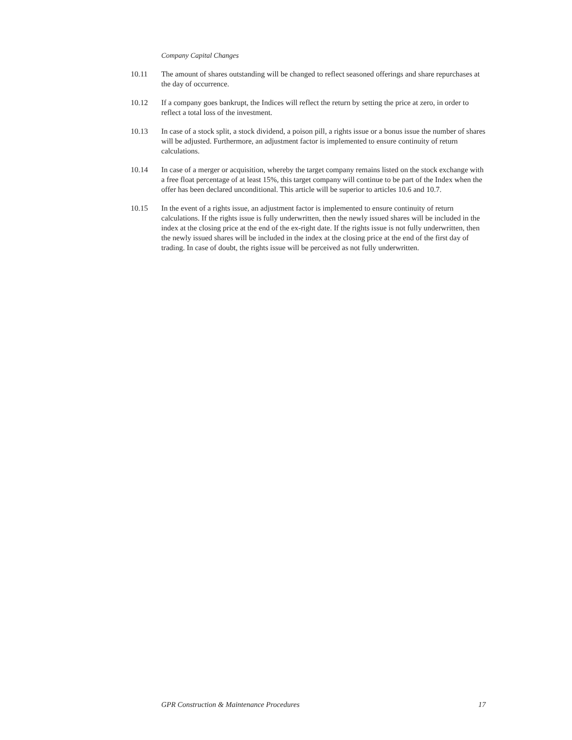Company Capital Changes
10.11 The amount of shares outstanding will be changed to reflect seasoned offerings and share repurchases at the day of occurrence.
10.12 If a company goes bankrupt, the Indices will reflect the return by setting the price at zero, in order to reflect a total loss of the investment.
10.13 In case of a stock split, a stock dividend, a poison pill, a rights issue or a bonus issue the number of shares will be adjusted. Furthermore, an adjustment factor is implemented to ensure continuity of return calculations.
10.14 In case of a merger or acquisition, whereby the target company remains listed on the stock exchange with a free float percentage of at least 15%, this target company will continue to be part of the Index when the offer has been declared unconditional. This article will be superior to articles 10.6 and 10.7.
10.15 In the event of a rights issue, an adjustment factor is implemented to ensure continuity of return calculations. If the rights issue is fully underwritten, then the newly issued shares will be included in the index at the closing price at the end of the ex-right date. If the rights issue is not fully underwritten, then the newly issued shares will be included in the index at the closing price at the end of the first day of trading. In case of doubt, the rights issue will be perceived as not fully underwritten.
GPR Construction & Maintenance Procedures 17